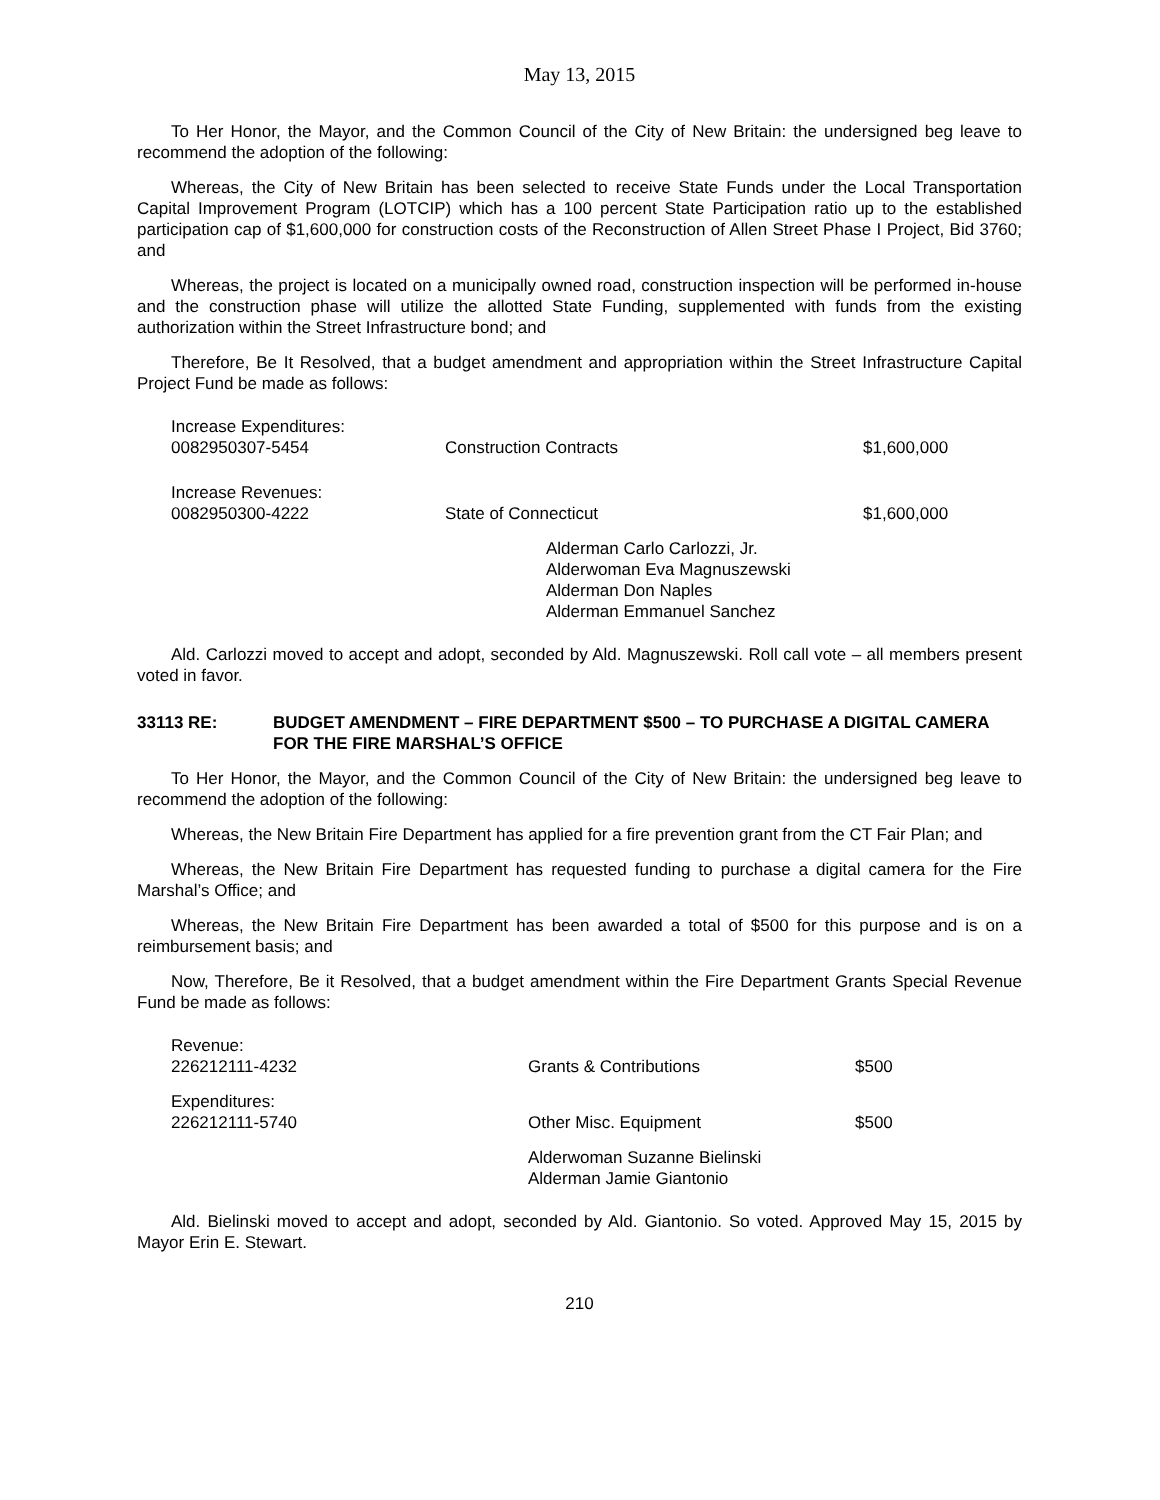May 13, 2015
To Her Honor, the Mayor, and the Common Council of the City of New Britain: the undersigned beg leave to recommend the adoption of the following:
Whereas, the City of New Britain has been selected to receive State Funds under the Local Transportation Capital Improvement Program (LOTCIP) which has a 100 percent State Participation ratio up to the established participation cap of $1,600,000 for construction costs of the Reconstruction of Allen Street Phase I Project, Bid 3760; and
Whereas, the project is located on a municipally owned road, construction inspection will be performed in-house and the construction phase will utilize the allotted State Funding, supplemented with funds from the existing authorization within the Street Infrastructure bond; and
Therefore, Be It Resolved, that a budget amendment and appropriation within the Street Infrastructure Capital Project Fund be made as follows:
| Increase Expenditures: 0082950307-5454 | Construction Contracts | $1,600,000 |
| Increase Revenues: 0082950300-4222 | State of Connecticut | $1,600,000 |
Alderman Carlo Carlozzi, Jr.
Alderwoman Eva Magnuszewski
Alderman Don Naples
Alderman Emmanuel Sanchez
Ald. Carlozzi moved to accept and adopt, seconded by Ald. Magnuszewski. Roll call vote – all members present voted in favor.
33113 RE: BUDGET AMENDMENT – FIRE DEPARTMENT $500 – TO PURCHASE A DIGITAL CAMERA FOR THE FIRE MARSHAL’S OFFICE
To Her Honor, the Mayor, and the Common Council of the City of New Britain: the undersigned beg leave to recommend the adoption of the following:
Whereas, the New Britain Fire Department has applied for a fire prevention grant from the CT Fair Plan; and
Whereas, the New Britain Fire Department has requested funding to purchase a digital camera for the Fire Marshal’s Office; and
Whereas, the New Britain Fire Department has been awarded a total of $500 for this purpose and is on a reimbursement basis; and
Now, Therefore, Be it Resolved, that a budget amendment within the Fire Department Grants Special Revenue Fund be made as follows:
| Revenue: 226212111-4232 | Grants & Contributions | $500 |
| Expenditures: 226212111-5740 | Other Misc. Equipment | $500 |
Alderwoman Suzanne Bielinski
Alderman Jamie Giantonio
Ald. Bielinski moved to accept and adopt, seconded by Ald. Giantonio. So voted. Approved May 15, 2015 by Mayor Erin E. Stewart.
210